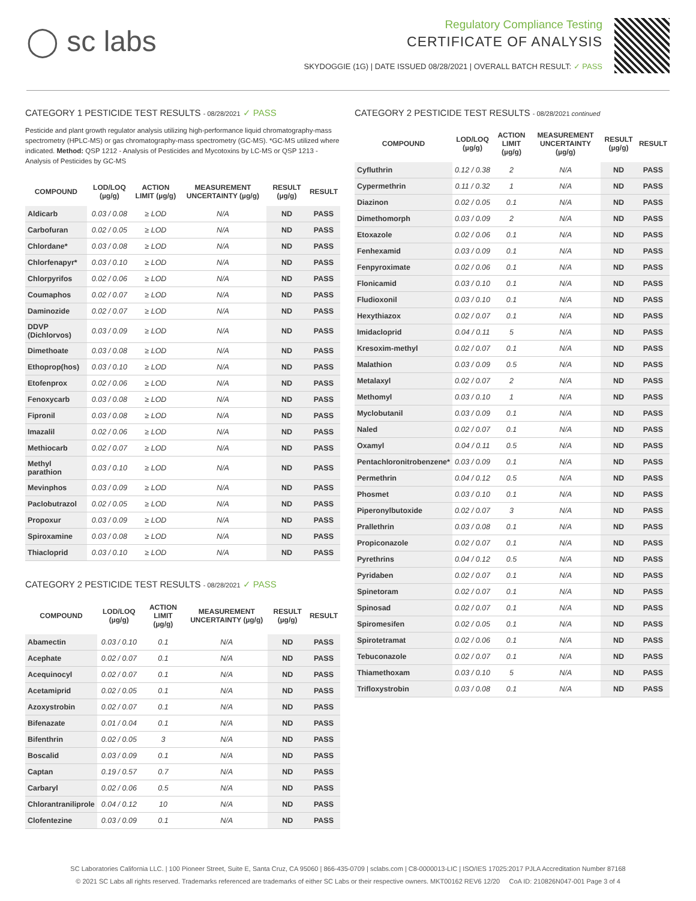◯ sc labs
Regulatory Compliance Testing
CERTIFICATE OF ANALYSIS
SKYDOGGIE (1G) | DATE ISSUED 08/28/2021 | OVERALL BATCH RESULT: ✓ PASS
CATEGORY 1 PESTICIDE TEST RESULTS - 08/28/2021 ✓ PASS
Pesticide and plant growth regulator analysis utilizing high-performance liquid chromatography-mass spectrometry (HPLC-MS) or gas chromatography-mass spectrometry (GC-MS). *GC-MS utilized where indicated. Method: QSP 1212 - Analysis of Pesticides and Mycotoxins by LC-MS or QSP 1213 - Analysis of Pesticides by GC-MS
| COMPOUND | LOD/LOQ (µg/g) | ACTION LIMIT (µg/g) | MEASUREMENT UNCERTAINTY (µg/g) | RESULT (µg/g) | RESULT |
| --- | --- | --- | --- | --- | --- |
| Aldicarb | 0.03 / 0.08 | ≥ LOD | N/A | ND | PASS |
| Carbofuran | 0.02 / 0.05 | ≥ LOD | N/A | ND | PASS |
| Chlordane* | 0.03 / 0.08 | ≥ LOD | N/A | ND | PASS |
| Chlorfenapyr* | 0.03 / 0.10 | ≥ LOD | N/A | ND | PASS |
| Chlorpyrifos | 0.02 / 0.06 | ≥ LOD | N/A | ND | PASS |
| Coumaphos | 0.02 / 0.07 | ≥ LOD | N/A | ND | PASS |
| Daminozide | 0.02 / 0.07 | ≥ LOD | N/A | ND | PASS |
| DDVP (Dichlorvos) | 0.03 / 0.09 | ≥ LOD | N/A | ND | PASS |
| Dimethoate | 0.03 / 0.08 | ≥ LOD | N/A | ND | PASS |
| Ethoprop(hos) | 0.03 / 0.10 | ≥ LOD | N/A | ND | PASS |
| Etofenprox | 0.02 / 0.06 | ≥ LOD | N/A | ND | PASS |
| Fenoxycarb | 0.03 / 0.08 | ≥ LOD | N/A | ND | PASS |
| Fipronil | 0.03 / 0.08 | ≥ LOD | N/A | ND | PASS |
| Imazalil | 0.02 / 0.06 | ≥ LOD | N/A | ND | PASS |
| Methiocarb | 0.02 / 0.07 | ≥ LOD | N/A | ND | PASS |
| Methyl parathion | 0.03 / 0.10 | ≥ LOD | N/A | ND | PASS |
| Mevinphos | 0.03 / 0.09 | ≥ LOD | N/A | ND | PASS |
| Paclobutrazol | 0.02 / 0.05 | ≥ LOD | N/A | ND | PASS |
| Propoxur | 0.03 / 0.09 | ≥ LOD | N/A | ND | PASS |
| Spiroxamine | 0.03 / 0.08 | ≥ LOD | N/A | ND | PASS |
| Thiacloprid | 0.03 / 0.10 | ≥ LOD | N/A | ND | PASS |
CATEGORY 2 PESTICIDE TEST RESULTS - 08/28/2021 ✓ PASS
| COMPOUND | LOD/LOQ (µg/g) | ACTION LIMIT (µg/g) | MEASUREMENT UNCERTAINTY (µg/g) | RESULT (µg/g) | RESULT |
| --- | --- | --- | --- | --- | --- |
| Abamectin | 0.03 / 0.10 | 0.1 | N/A | ND | PASS |
| Acephate | 0.02 / 0.07 | 0.1 | N/A | ND | PASS |
| Acequinocyl | 0.02 / 0.07 | 0.1 | N/A | ND | PASS |
| Acetamiprid | 0.02 / 0.05 | 0.1 | N/A | ND | PASS |
| Azoxystrobin | 0.02 / 0.07 | 0.1 | N/A | ND | PASS |
| Bifenazate | 0.01 / 0.04 | 0.1 | N/A | ND | PASS |
| Bifenthrin | 0.02 / 0.05 | 3 | N/A | ND | PASS |
| Boscalid | 0.03 / 0.09 | 0.1 | N/A | ND | PASS |
| Captan | 0.19 / 0.57 | 0.7 | N/A | ND | PASS |
| Carbaryl | 0.02 / 0.06 | 0.5 | N/A | ND | PASS |
| Chlorantraniliprole | 0.04 / 0.12 | 10 | N/A | ND | PASS |
| Clofentezine | 0.03 / 0.09 | 0.1 | N/A | ND | PASS |
CATEGORY 2 PESTICIDE TEST RESULTS - 08/28/2021 continued
| COMPOUND | LOD/LOQ (µg/g) | ACTION LIMIT (µg/g) | MEASUREMENT UNCERTAINTY (µg/g) | RESULT (µg/g) | RESULT |
| --- | --- | --- | --- | --- | --- |
| Cyfluthrin | 0.12 / 0.38 | 2 | N/A | ND | PASS |
| Cypermethrin | 0.11 / 0.32 | 1 | N/A | ND | PASS |
| Diazinon | 0.02 / 0.05 | 0.1 | N/A | ND | PASS |
| Dimethomorph | 0.03 / 0.09 | 2 | N/A | ND | PASS |
| Etoxazole | 0.02 / 0.06 | 0.1 | N/A | ND | PASS |
| Fenhexamid | 0.03 / 0.09 | 0.1 | N/A | ND | PASS |
| Fenpyroximate | 0.02 / 0.06 | 0.1 | N/A | ND | PASS |
| Flonicamid | 0.03 / 0.10 | 0.1 | N/A | ND | PASS |
| Fludioxonil | 0.03 / 0.10 | 0.1 | N/A | ND | PASS |
| Hexythiazox | 0.02 / 0.07 | 0.1 | N/A | ND | PASS |
| Imidacloprid | 0.04 / 0.11 | 5 | N/A | ND | PASS |
| Kresoxim-methyl | 0.02 / 0.07 | 0.1 | N/A | ND | PASS |
| Malathion | 0.03 / 0.09 | 0.5 | N/A | ND | PASS |
| Metalaxyl | 0.02 / 0.07 | 2 | N/A | ND | PASS |
| Methomyl | 0.03 / 0.10 | 1 | N/A | ND | PASS |
| Myclobutanil | 0.03 / 0.09 | 0.1 | N/A | ND | PASS |
| Naled | 0.02 / 0.07 | 0.1 | N/A | ND | PASS |
| Oxamyl | 0.04 / 0.11 | 0.5 | N/A | ND | PASS |
| Pentachloronitrobenzene* | 0.03 / 0.09 | 0.1 | N/A | ND | PASS |
| Permethrin | 0.04 / 0.12 | 0.5 | N/A | ND | PASS |
| Phosmet | 0.03 / 0.10 | 0.1 | N/A | ND | PASS |
| Piperonylbutoxide | 0.02 / 0.07 | 3 | N/A | ND | PASS |
| Prallethrin | 0.03 / 0.08 | 0.1 | N/A | ND | PASS |
| Propiconazole | 0.02 / 0.07 | 0.1 | N/A | ND | PASS |
| Pyrethrins | 0.04 / 0.12 | 0.5 | N/A | ND | PASS |
| Pyridaben | 0.02 / 0.07 | 0.1 | N/A | ND | PASS |
| Spinetoram | 0.02 / 0.07 | 0.1 | N/A | ND | PASS |
| Spinosad | 0.02 / 0.07 | 0.1 | N/A | ND | PASS |
| Spiromesifen | 0.02 / 0.05 | 0.1 | N/A | ND | PASS |
| Spirotetramat | 0.02 / 0.06 | 0.1 | N/A | ND | PASS |
| Tebuconazole | 0.02 / 0.07 | 0.1 | N/A | ND | PASS |
| Thiamethoxam | 0.03 / 0.10 | 5 | N/A | ND | PASS |
| Trifloxystrobin | 0.03 / 0.08 | 0.1 | N/A | ND | PASS |
SC Laboratories California LLC. | 100 Pioneer Street, Suite E, Santa Cruz, CA 95060 | 866-435-0709 | sclabs.com | C8-0000013-LIC | ISO/IES 17025:2017 PJLA Accreditation Number 87168
© 2021 SC Labs all rights reserved. Trademarks referenced are trademarks of either SC Labs or their respective owners. MKT00162 REV6 12/20 CoA ID: 210826N047-001 Page 3 of 4